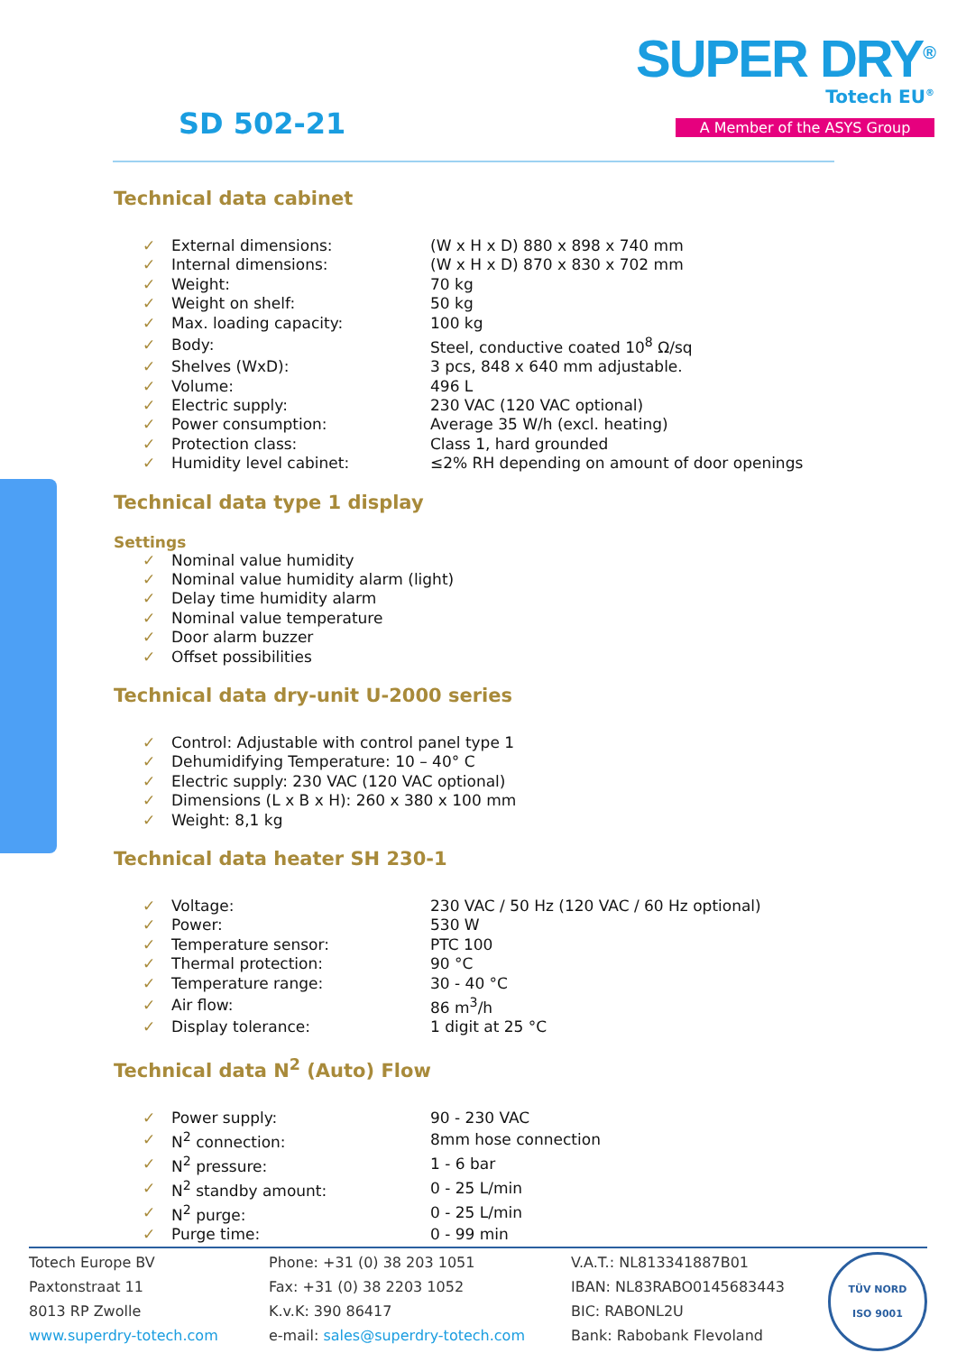SUPER DRY<sup>®</sup>
Totech EU<sup>®</sup>
A Member of the ASYS Group SD 502-21
Technical data cabinet
| ✓ | External dimensions: | (W x H x D) 880 x 898 x 740 mm |
| ✓ | Internal dimensions: | (W x H x D) 870 x 830 x 702 mm |
| ✓ | Weight: | 70 kg |
| ✓ | Weight on shelf: | 50 kg |
| ✓ | Max. loading capacity: | 100 kg |
| ✓ | Body: | Steel, conductive coated 10<sup>8</sup> Ω/sq |
| ✓ | Shelves (WxD): | 3 pcs, 848 x 640 mm adjustable. |
| ✓ | Volume: | 496 L |
| ✓ | Electric supply: | 230 VAC (120 VAC optional) |
| ✓ | Power consumption: | Average 35 W/h (excl. heating) |
| ✓ | Protection class: | Class 1, hard grounded |
| ✓ | Humidity level cabinet: | ≤2% RH depending on amount of door openings |
Technical data type 1 display
Settings
| ✓ | Nominal value humidity |
| ✓ | Nominal value humidity alarm (light) |
| ✓ | Delay time humidity alarm |
| ✓ | Nominal value temperature |
| ✓ | Door alarm buzzer |
| ✓ | Offset possibilities |
Technical data dry-unit U-2000 series
| ✓ | Control: Adjustable with control panel type 1 |
| ✓ | Dehumidifying Temperature: 10 – 40° C |
| ✓ | Electric supply: 230 VAC (120 VAC optional) |
| ✓ | Dimensions (L x B x H): 260 x 380 x 100 mm |
| ✓ | Weight: 8,1 kg |
Technical data heater SH 230-1
| ✓ | Voltage: | 230 VAC / 50 Hz (120 VAC / 60 Hz optional) |
| ✓ | Power: | 530 W |
| ✓ | Temperature sensor: | PTC 100 |
| ✓ | Thermal protection: | 90 °C |
| ✓ | Temperature range: | 30 - 40 °C |
| ✓ | Air flow: | 86 m<sup>3</sup>/h |
| ✓ | Display tolerance: | 1 digit at 25 °C |
Technical data N<sup>2</sup> (Auto) Flow
| ✓ | Power supply: | 90 - 230 VAC |
| ✓ | N<sup>2</sup> connection: | 8mm hose connection |
| ✓ | N<sup>2</sup> pressure: | 1 - 6 bar |
| ✓ | N<sup>2</sup> standby amount: | 0 - 25 L/min |
| ✓ | N<sup>2</sup> purge: | 0 - 25 L/min |
| ✓ | Purge time: | 0 - 99 min |
Totech Europe BV
Paxtonstraat 11
8013 RP Zwolle
www.superdry-totech.com
Phone: +31 (0) 38 203 1051
Fax: +31 (0) 38 2203 1052
K.v.K: 390 86417
e-mail: sales@superdry-totech.com
V.A.T.: NL813341887B01
IBAN: NL83RABO0145683443
BIC: RABONL2U
Bank: Rabobank Flevoland
TÜV NORD
ISO 9001